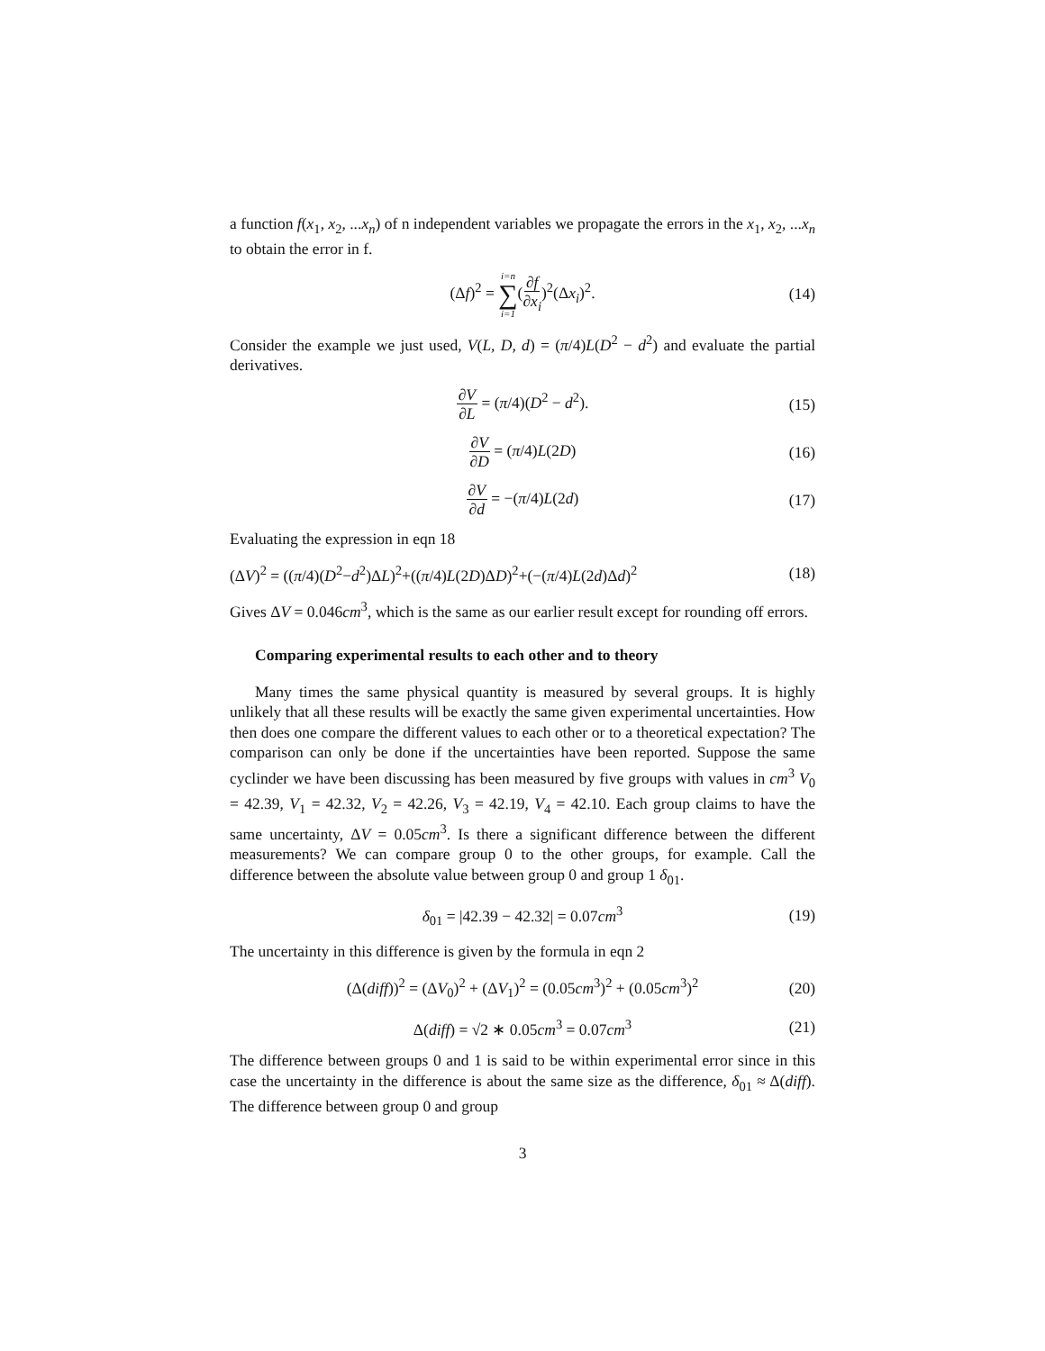a function f(x<sub>1</sub>, x<sub>2</sub>, ...x<sub>n</sub>) of n independent variables we propagate the errors in the x<sub>1</sub>, x<sub>2</sub>, ...x<sub>n</sub> to obtain the error in f.
(Δf)<sup>2</sup> = i=n ∑ i=1(∂f ∂x<sub>i</sub>)<sup>2</sup>(Δx<sub>i</sub>)<sup>2</sup>. (14)
Consider the example we just used, V(L, D, d) = (π/4)L(D<sup>2</sup> − d<sup>2</sup>) and evaluate the partial derivatives.
∂V ∂L = (π/4)(D<sup>2</sup> − d<sup>2</sup>). (15)
∂V ∂D = (π/4)L(2D) (16)
∂V ∂d = −(π/4)L(2d) (17)
Evaluating the expression in eqn 18
(ΔV)<sup>2</sup> = ((π/4)(D<sup>2</sup>−d<sup>2</sup>)ΔL)<sup>2</sup>+((π/4)L(2D)ΔD)<sup>2</sup>+(−(π/4)L(2d)Δd)<sup>2</sup> (18)
Gives ΔV = 0.046cm<sup>3</sup>, which is the same as our earlier result except for rounding off errors.
Comparing experimental results to each other and to theory
Many times the same physical quantity is measured by several groups. It is highly unlikely that all these results will be exactly the same given experimental uncertainties. How then does one compare the different values to each other or to a theoretical expectation? The comparison can only be done if the uncertainties have been reported. Suppose the same cyclinder we have been discussing has been measured by five groups with values in cm<sup>3</sup> V<sub>0</sub> = 42.39, V<sub>1</sub> = 42.32, V<sub>2</sub> = 42.26, V<sub>3</sub> = 42.19, V<sub>4</sub> = 42.10. Each group claims to have the same uncertainty, ΔV = 0.05cm<sup>3</sup>. Is there a significant difference between the different measurements? We can compare group 0 to the other groups, for example. Call the difference between the absolute value between group 0 and group 1 δ<sub>01</sub>.
δ<sub>01</sub> = |42.39 − 42.32| = 0.07cm<sup>3</sup> (19)
The uncertainty in this difference is given by the formula in eqn 2
(Δ(diff))<sup>2</sup> = (ΔV<sub>0</sub>)<sup>2</sup> + (ΔV<sub>1</sub>)<sup>2</sup> = (0.05cm<sup>3</sup>)<sup>2</sup> + (0.05cm<sup>3</sup>)<sup>2</sup> (20)
Δ(diff) = √2 ∗ 0.05cm<sup>3</sup> = 0.07cm<sup>3</sup> (21)
The difference between groups 0 and 1 is said to be within experimental error since in this case the uncertainty in the difference is about the same size as the difference, δ<sub>01</sub> ≈ Δ(diff). The difference between group 0 and group
3